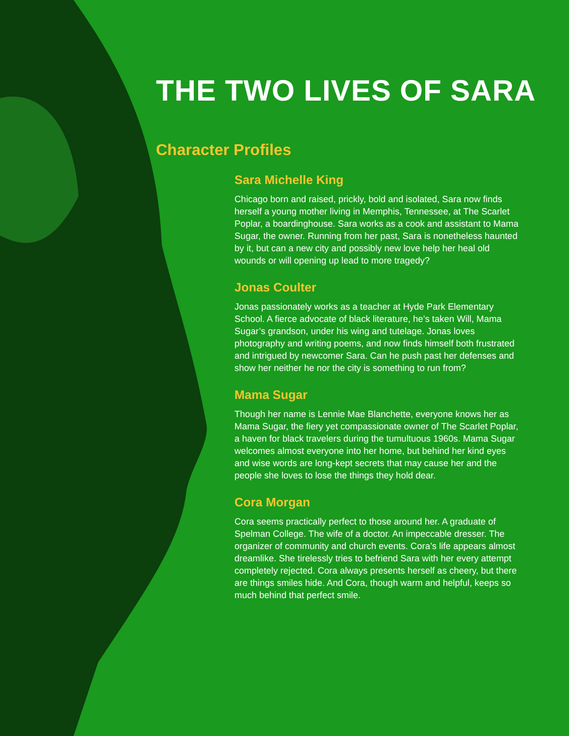THE TWO LIVES OF SARA
Character Profiles
Sara Michelle King
Chicago born and raised, prickly, bold and isolated, Sara now finds herself a young mother living in Memphis, Tennessee, at The Scarlet Poplar, a boardinghouse. Sara works as a cook and assistant to Mama Sugar, the owner. Running from her past, Sara is nonetheless haunted by it, but can a new city and possibly new love help her heal old wounds or will opening up lead to more tragedy?
Jonas Coulter
Jonas passionately works as a teacher at Hyde Park Elementary School. A fierce advocate of black literature, he’s taken Will, Mama Sugar’s grandson, under his wing and tutelage. Jonas loves photography and writing poems, and now finds himself both frustrated and intrigued by newcomer Sara. Can he push past her defenses and show her neither he nor the city is something to run from?
Mama Sugar
Though her name is Lennie Mae Blanchette, everyone knows her as Mama Sugar, the fiery yet compassionate owner of The Scarlet Poplar, a haven for black travelers during the tumultuous 1960s. Mama Sugar welcomes almost everyone into her home, but behind her kind eyes and wise words are long-kept secrets that may cause her and the people she loves to lose the things they hold dear.
Cora Morgan
Cora seems practically perfect to those around her. A graduate of Spelman College. The wife of a doctor. An impeccable dresser. The organizer of community and church events. Cora’s life appears almost dreamlike. She tirelessly tries to befriend Sara with her every attempt completely rejected. Cora always presents herself as cheery, but there are things smiles hide. And Cora, though warm and helpful, keeps so much behind that perfect smile.